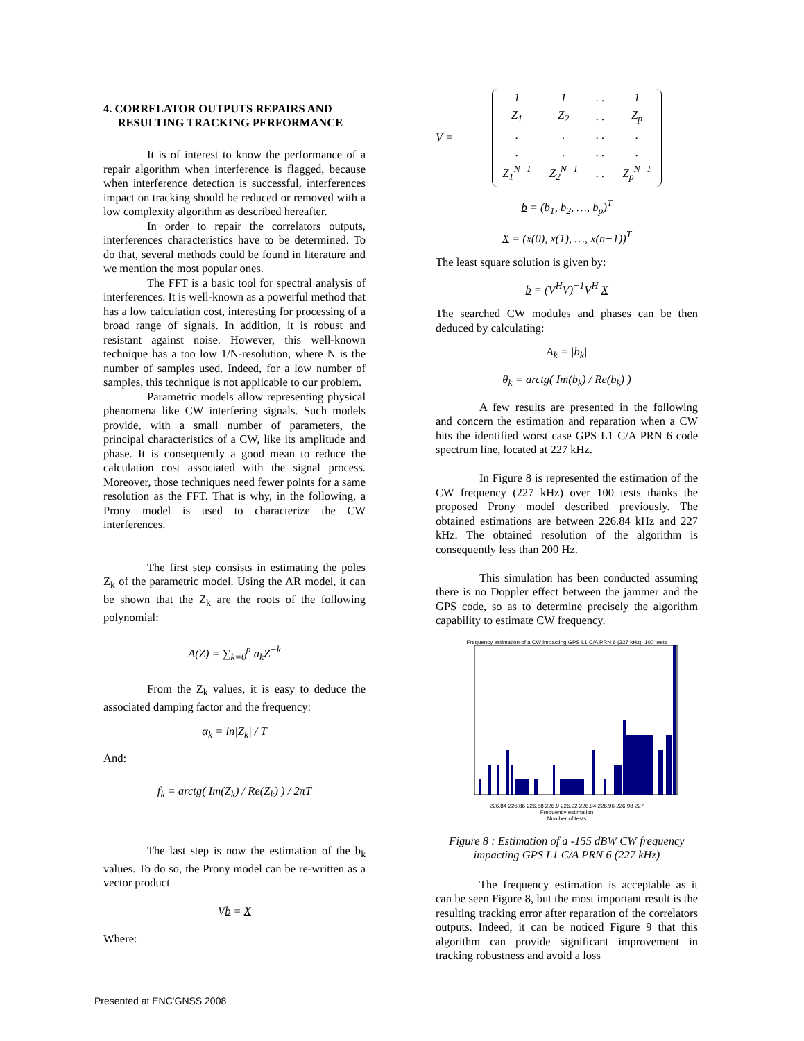4. CORRELATOR OUTPUTS REPAIRS AND
RESULTING TRACKING PERFORMANCE
It is of interest to know the performance of a repair algorithm when interference is flagged, because when interference detection is successful, interferences impact on tracking should be reduced or removed with a low complexity algorithm as described hereafter.
In order to repair the correlators outputs, interferences characteristics have to be determined. To do that, several methods could be found in literature and we mention the most popular ones.
The FFT is a basic tool for spectral analysis of interferences. It is well-known as a powerful method that has a low calculation cost, interesting for processing of a broad range of signals. In addition, it is robust and resistant against noise. However, this well-known technique has a too low 1/N-resolution, where N is the number of samples used. Indeed, for a low number of samples, this technique is not applicable to our problem.
Parametric models allow representing physical phenomena like CW interfering signals. Such models provide, with a small number of parameters, the principal characteristics of a CW, like its amplitude and phase. It is consequently a good mean to reduce the calculation cost associated with the signal process. Moreover, those techniques need fewer points for a same resolution as the FFT. That is why, in the following, a Prony model is used to characterize the CW interferences.
The first step consists in estimating the poles Z<sub>k</sub> of the parametric model. Using the AR model, it can be shown that the Z<sub>k</sub> are the roots of the following polynomial:
A(Z) = ∑<sub>k=0</sub><sup>p</sup> a<sub>k</sub>Z<sup>−k</sup>
From the Z<sub>k</sub> values, it is easy to deduce the associated damping factor and the frequency:
α<sub>k</sub> = ln|Z<sub>k</sub>| / T
And:
f<sub>k</sub> = arctg( Im(Z<sub>k</sub>) / Re(Z<sub>k</sub>) ) / 2πT
The last step is now the estimation of the b<sub>k</sub> values. To do so, the Prony model can be re-written as a vector product
Vb = X
Where:
V =
| 1 | 1 | . . | 1 |
| Z<sub>1</sub> | Z<sub>2</sub> | . . | Z<sub>p</sub> |
| . | . | . . | . |
| . | . | . . | . |
| Z<sub>1</sub><sup>N−1</sup> | Z<sub>2</sub><sup>N−1</sup> | . . | Z<sub>p</sub><sup>N−1</sup> |
b = (b<sub>1</sub>, b<sub>2</sub>, …, b<sub>p</sub>)<sup>T</sup>
X = (x(0), x(1), …, x(n−1))<sup>T</sup>
The least square solution is given by:
b = (V<sup>H</sup>V)<sup>−1</sup>V<sup>H</sup> X
The searched CW modules and phases can be then deduced by calculating:
A<sub>k</sub> = |b<sub>k</sub>|
θ<sub>k</sub> = arctg( Im(b<sub>k</sub>) / Re(b<sub>k</sub>) )
A few results are presented in the following and concern the estimation and reparation when a CW hits the identified worst case GPS L1 C/A PRN 6 code spectrum line, located at 227 kHz.
In Figure 8 is represented the estimation of the CW frequency (227 kHz) over 100 tests thanks the proposed Prony model described previously. The obtained estimations are between 226.84 kHz and 227 kHz. The obtained resolution of the algorithm is consequently less than 200 Hz.
This simulation has been conducted assuming there is no Doppler effect between the jammer and the GPS code, so as to determine precisely the algorithm capability to estimate CW frequency.
Frequency estimation of a CW impacting GPS L1 C/A PRN 6 (227 kHz), 100 tests
226.84 226.86 226.88 226.9 226.92 226.94 226.96 226.98 227
Frequency estimation
Number of tests
Figure 8 : Estimation of a -155 dBW CW frequency impacting GPS L1 C/A PRN 6 (227 kHz)
The frequency estimation is acceptable as it can be seen Figure 8, but the most important result is the resulting tracking error after reparation of the correlators outputs. Indeed, it can be noticed Figure 9 that this algorithm can provide significant improvement in tracking robustness and avoid a loss
Presented at ENC'GNSS 2008